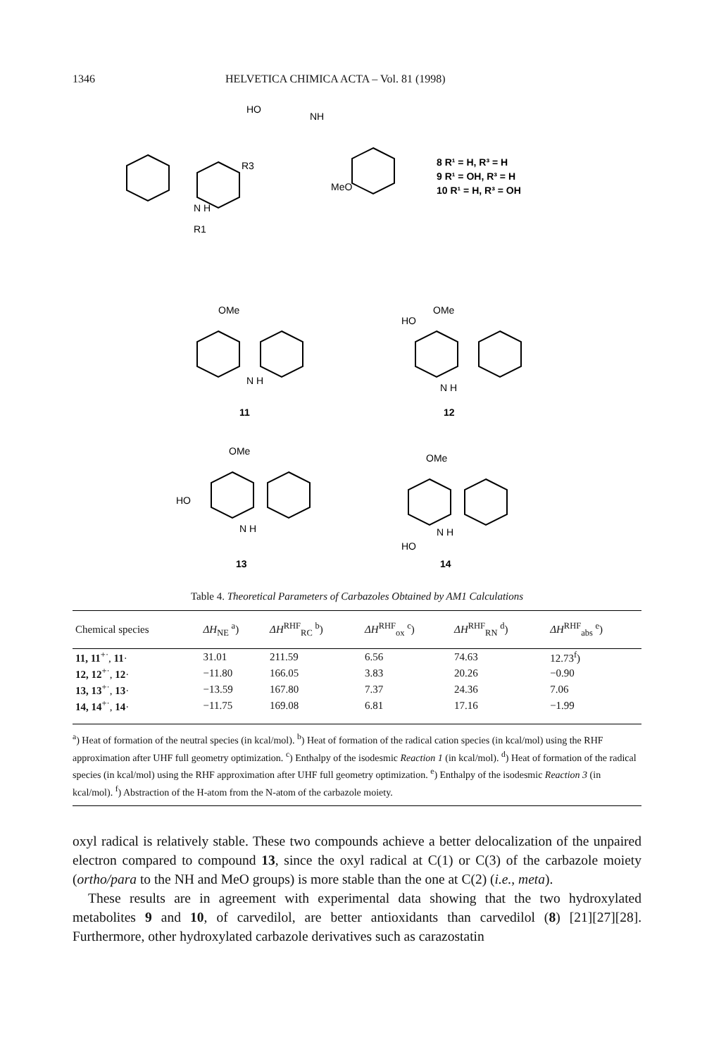1346 HELVETICA CHIMICA ACTA – Vol. 81 (1998)
HO
NH
MeO
R3
R1
N H
8 R¹ = H, R³ = H
9 R¹ = OH, R³ = H
10 R¹ = H, R³ = OH
OMe
N H
11
HO
OMe
N H
12
OMe
HO
N H
13
OMe
HO
N H
14
Table 4. Theoretical Parameters of Carbazoles Obtained by AM1 Calculations
| Chemical species | ΔH<sub>NE</sub> <sup>a</sup>) | ΔH<sup>RHF</sup><sub>RC</sub> <sup>b</sup>) | ΔH<sup>RHF</sup><sub>ox</sub> <sup>c</sup>) | ΔH<sup>RHF</sup><sub>RN</sub> <sup>d</sup>) | ΔH<sup>RHF</sup><sub>abs</sub> <sup>e</sup>) |
| --- | --- | --- | --- | --- | --- |
| 11, 11<sup>+·</sup>, 11 · | 31.01 | 211.59 | 6.56 | 74.63 | 12.73<sup>f</sup>) |
| 12, 12<sup>+·</sup>, 12 · | −11.80 | 166.05 | 3.83 | 20.26 | −0.90 |
| 13, 13<sup>+·</sup>, 13 · | −13.59 | 167.80 | 7.37 | 24.36 | 7.06 |
| 14, 14<sup>+·</sup>, 14 · | −11.75 | 169.08 | 6.81 | 17.16 | −1.99 |
<sup>a</sup>) Heat of formation of the neutral species (in kcal/mol). <sup>b</sup>) Heat of formation of the radical cation species (in kcal/mol) using the RHF approximation after UHF full geometry optimization. <sup>c</sup>) Enthalpy of the isodesmic Reaction 1 (in kcal/mol). <sup>d</sup>) Heat of formation of the radical species (in kcal/mol) using the RHF approximation after UHF full geometry optimization. <sup>e</sup>) Enthalpy of the isodesmic Reaction 3 (in kcal/mol). <sup>f</sup>) Abstraction of the H-atom from the N-atom of the carbazole moiety.
oxyl radical is relatively stable. These two compounds achieve a better delocalization of the unpaired electron compared to compound 13, since the oxyl radical at C(1) or C(3) of the carbazole moiety (ortho/para to the NH and MeO groups) is more stable than the one at C(2) (i.e., meta).
These results are in agreement with experimental data showing that the two hydroxylated metabolites 9 and 10, of carvedilol, are better antioxidants than carvedilol (8) [21][27][28]. Furthermore, other hydroxylated carbazole derivatives such as carazostatin